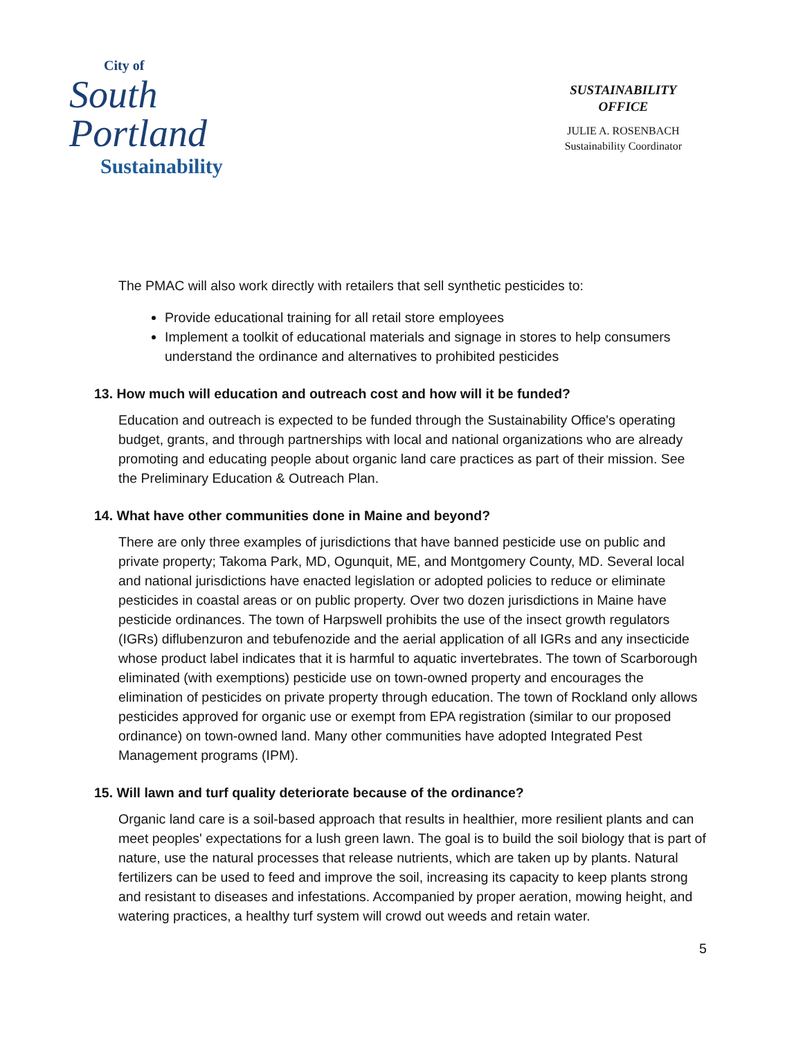City of
South
Portland
Sustainability
SUSTAINABILITY
OFFICE
JULIE A. ROSENBACH
Sustainability Coordinator
The PMAC will also work directly with retailers that sell synthetic pesticides to:
Provide educational training for all retail store employees
Implement a toolkit of educational materials and signage in stores to help consumers understand the ordinance and alternatives to prohibited pesticides
13. How much will education and outreach cost and how will it be funded?
Education and outreach is expected to be funded through the Sustainability Office's operating budget, grants, and through partnerships with local and national organizations who are already promoting and educating people about organic land care practices as part of their mission. See the Preliminary Education & Outreach Plan.
14. What have other communities done in Maine and beyond?
There are only three examples of jurisdictions that have banned pesticide use on public and private property; Takoma Park, MD, Ogunquit, ME, and Montgomery County, MD. Several local and national jurisdictions have enacted legislation or adopted policies to reduce or eliminate pesticides in coastal areas or on public property. Over two dozen jurisdictions in Maine have pesticide ordinances. The town of Harpswell prohibits the use of the insect growth regulators (IGRs) diflubenzuron and tebufenozide and the aerial application of all IGRs and any insecticide whose product label indicates that it is harmful to aquatic invertebrates. The town of Scarborough eliminated (with exemptions) pesticide use on town-owned property and encourages the elimination of pesticides on private property through education. The town of Rockland only allows pesticides approved for organic use or exempt from EPA registration (similar to our proposed ordinance) on town-owned land. Many other communities have adopted Integrated Pest Management programs (IPM).
15. Will lawn and turf quality deteriorate because of the ordinance?
Organic land care is a soil-based approach that results in healthier, more resilient plants and can meet peoples' expectations for a lush green lawn. The goal is to build the soil biology that is part of nature, use the natural processes that release nutrients, which are taken up by plants. Natural fertilizers can be used to feed and improve the soil, increasing its capacity to keep plants strong and resistant to diseases and infestations. Accompanied by proper aeration, mowing height, and watering practices, a healthy turf system will crowd out weeds and retain water.
5